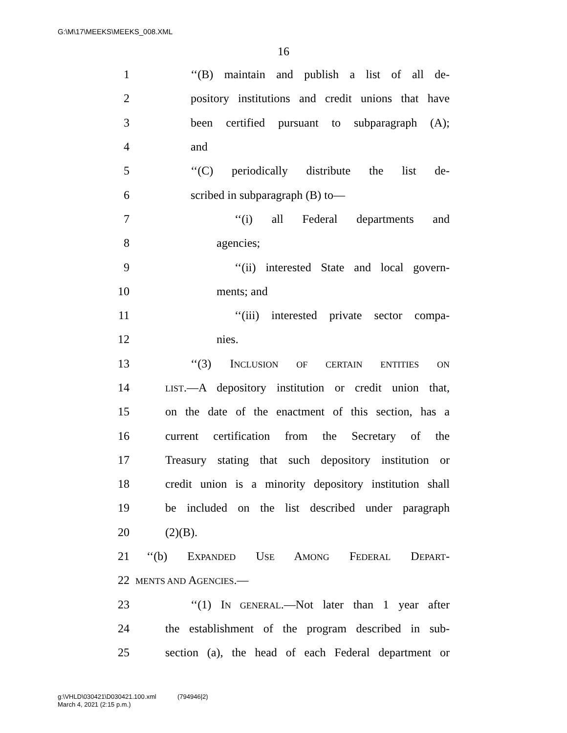G:\M\17\MEEKS\MEEKS_008.XML
16
1 ‘‘(B) maintain and publish a list of all de-
2 pository institutions and credit unions that have
3 been certified pursuant to subparagraph (A);
4 and
5 ‘‘(C) periodically distribute the list de-
6 scribed in subparagraph (B) to—
7 ‘‘(i) all Federal departments and
8 agencies;
9 ‘‘(ii) interested State and local govern-
10 ments; and
11 ‘‘(iii) interested private sector compa-
12 nies.
13 ‘‘(3) INCLUSION OF CERTAIN ENTITIES ON
14 LIST.—A depository institution or credit union that,
15 on the date of the enactment of this section, has a
16 current certification from the Secretary of the
17 Treasury stating that such depository institution or
18 credit union is a minority depository institution shall
19 be included on the list described under paragraph
20 (2)(B).
21 ‘‘(b) EXPANDED USE AMONG FEDERAL DEPART-
22 MENTS AND AGENCIES.—
23 ‘‘(1) IN GENERAL.—Not later than 1 year after
24 the establishment of the program described in sub-
25 section (a), the head of each Federal department or
g:\VHLD\030421\D030421.100.xml (794946|2)
March 4, 2021 (2:15 p.m.)